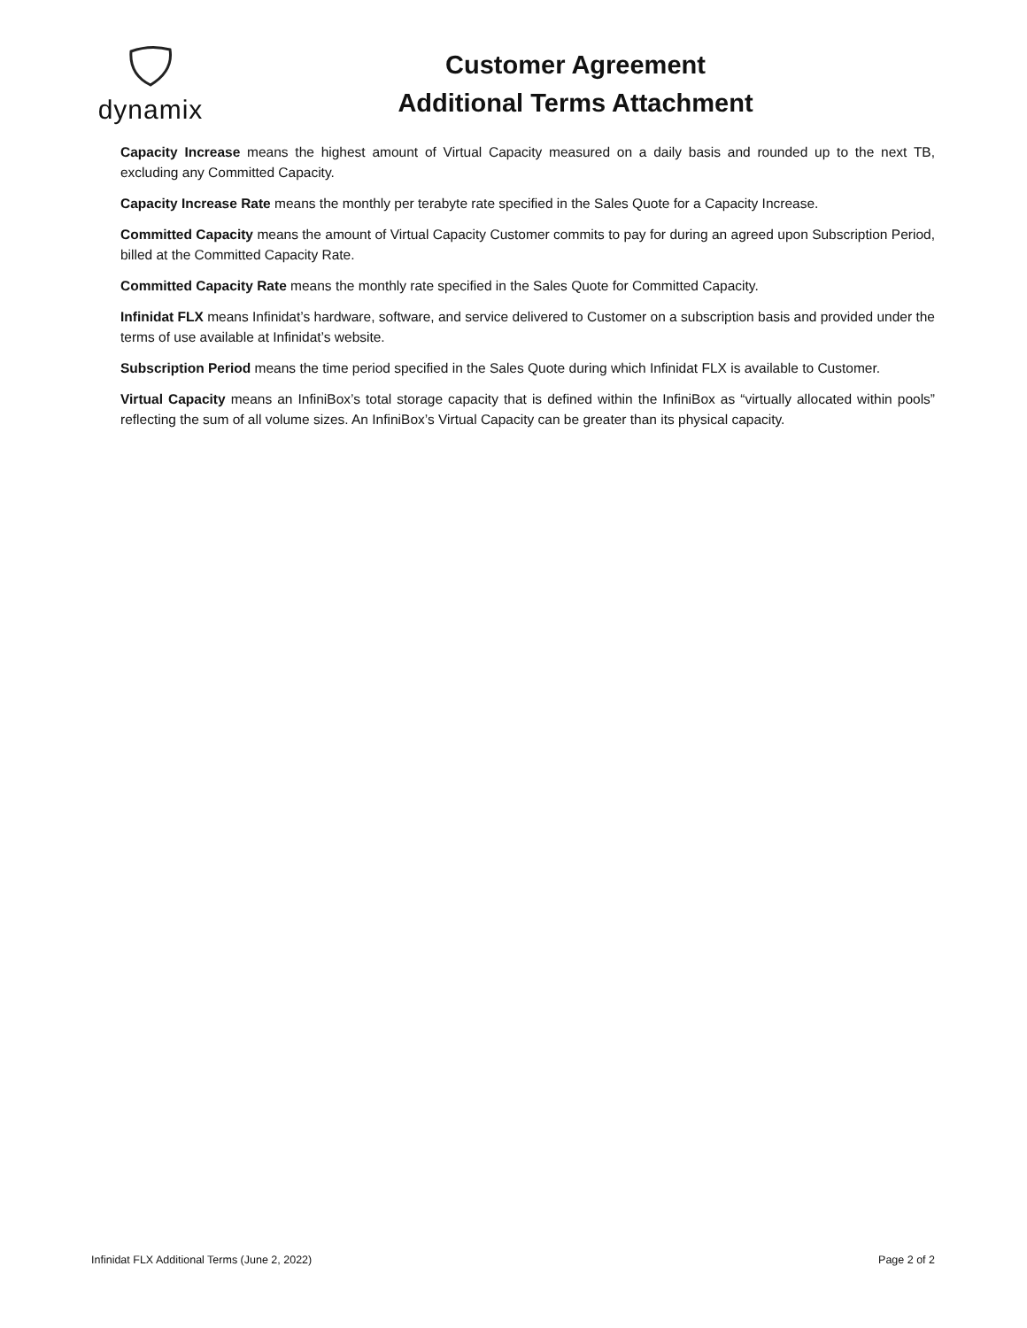dynamix
Customer Agreement
Additional Terms Attachment
Capacity Increase means the highest amount of Virtual Capacity measured on a daily basis and rounded up to the next TB, excluding any Committed Capacity.
Capacity Increase Rate means the monthly per terabyte rate specified in the Sales Quote for a Capacity Increase.
Committed Capacity means the amount of Virtual Capacity Customer commits to pay for during an agreed upon Subscription Period, billed at the Committed Capacity Rate.
Committed Capacity Rate means the monthly rate specified in the Sales Quote for Committed Capacity.
Infinidat FLX means Infinidat’s hardware, software, and service delivered to Customer on a subscription basis and provided under the terms of use available at Infinidat’s website.
Subscription Period means the time period specified in the Sales Quote during which Infinidat FLX is available to Customer.
Virtual Capacity means an InfiniBox’s total storage capacity that is defined within the InfiniBox as “virtually allocated within pools” reflecting the sum of all volume sizes. An InfiniBox’s Virtual Capacity can be greater than its physical capacity.
Infinidat FLX Additional Terms (June 2, 2022) Page 2 of 2